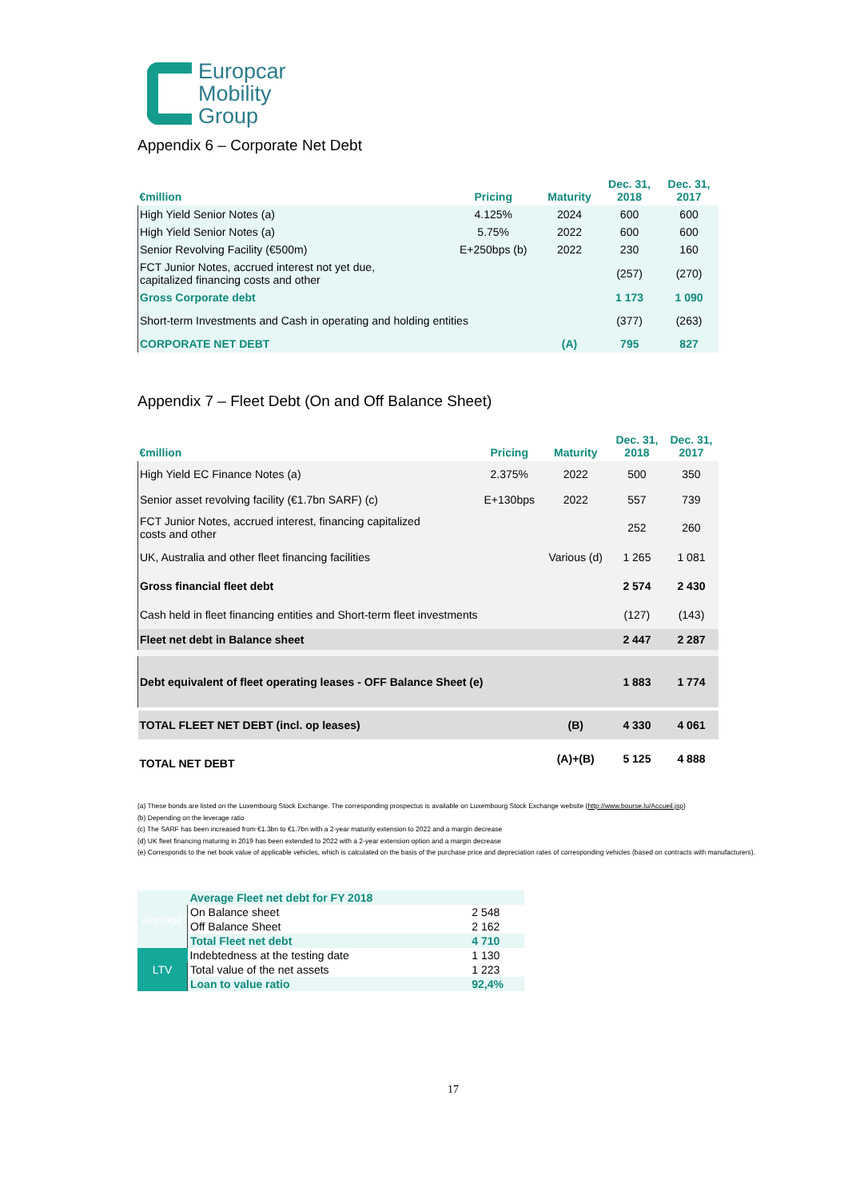Europcar
Mobility
Group
Appendix 6 – Corporate Net Debt
| €million | Pricing | Maturity | Dec. 31, 2018 | Dec. 31, 2017 |
| --- | --- | --- | --- | --- |
| High Yield Senior Notes (a) | 4.125% | 2024 | 600 | 600 |
| High Yield Senior Notes (a) | 5.75% | 2022 | 600 | 600 |
| Senior Revolving Facility (€500m) | E+250bps (b) | 2022 | 230 | 160 |
| FCT Junior Notes, accrued interest not yet due, capitalized financing costs and other | | | (257) | (270) |
| Gross Corporate debt | | | 1 173 | 1 090 |
| Short-term Investments and Cash in operating and holding entities | | | (377) | (263) |
| CORPORATE NET DEBT | | (A) | 795 | 827 |
Appendix 7 – Fleet Debt (On and Off Balance Sheet)
| €million | Pricing | Maturity | Dec. 31, 2018 | Dec. 31, 2017 |
| --- | --- | --- | --- | --- |
| High Yield EC Finance Notes (a) | 2.375% | 2022 | 500 | 350 |
| Senior asset revolving facility (€1.7bn SARF) (c) | E+130bps | 2022 | 557 | 739 |
| FCT Junior Notes, accrued interest, financing capitalized costs and other | | | 252 | 260 |
| UK, Australia and other fleet financing facilities | | Various (d) | 1 265 | 1 081 |
| Gross financial fleet debt | | | 2 574 | 2 430 |
| Cash held in fleet financing entities and Short-term fleet investments | | | (127) | (143) |
| Fleet net debt in Balance sheet | | | 2 447 | 2 287 |
| Debt equivalent of fleet operating leases - OFF Balance Sheet (e) | | | 1 883 | 1 774 |
| TOTAL FLEET NET DEBT (incl. op leases) | | (B) | 4 330 | 4 061 |
| TOTAL NET DEBT | | (A)+(B) | 5 125 | 4 888 |
(a) These bonds are listed on the Luxembourg Stock Exchange. The corresponding prospectus is available on Luxembourg Stock Exchange website (http://www.bourse.lu/Accueil.jsp)
(b) Depending on the leverage ratio
(c) The SARF has been increased from €1.3bn to €1.7bn with a 2-year maturity extension to 2022 and a margin decrease
(d) UK fleet financing maturing in 2019 has been extended to 2022 with a 2-year extension option and a margin decrease
(e) Corresponds to the net book value of applicable vehicles, which is calculated on the basis of the purchase price and depreciation rates of corresponding vehicles (based on contracts with manufacturers).
| average | Average Fleet net debt for FY 2018 | |
| | On Balance sheet | 2 548 |
| | Off Balance Sheet | 2 162 |
| | Total Fleet net debt | 4 710 |
| LTV | Indebtedness at the testing date | 1 130 |
| | Total value of the net assets | 1 223 |
| | Loan to value ratio | 92,4% |
17